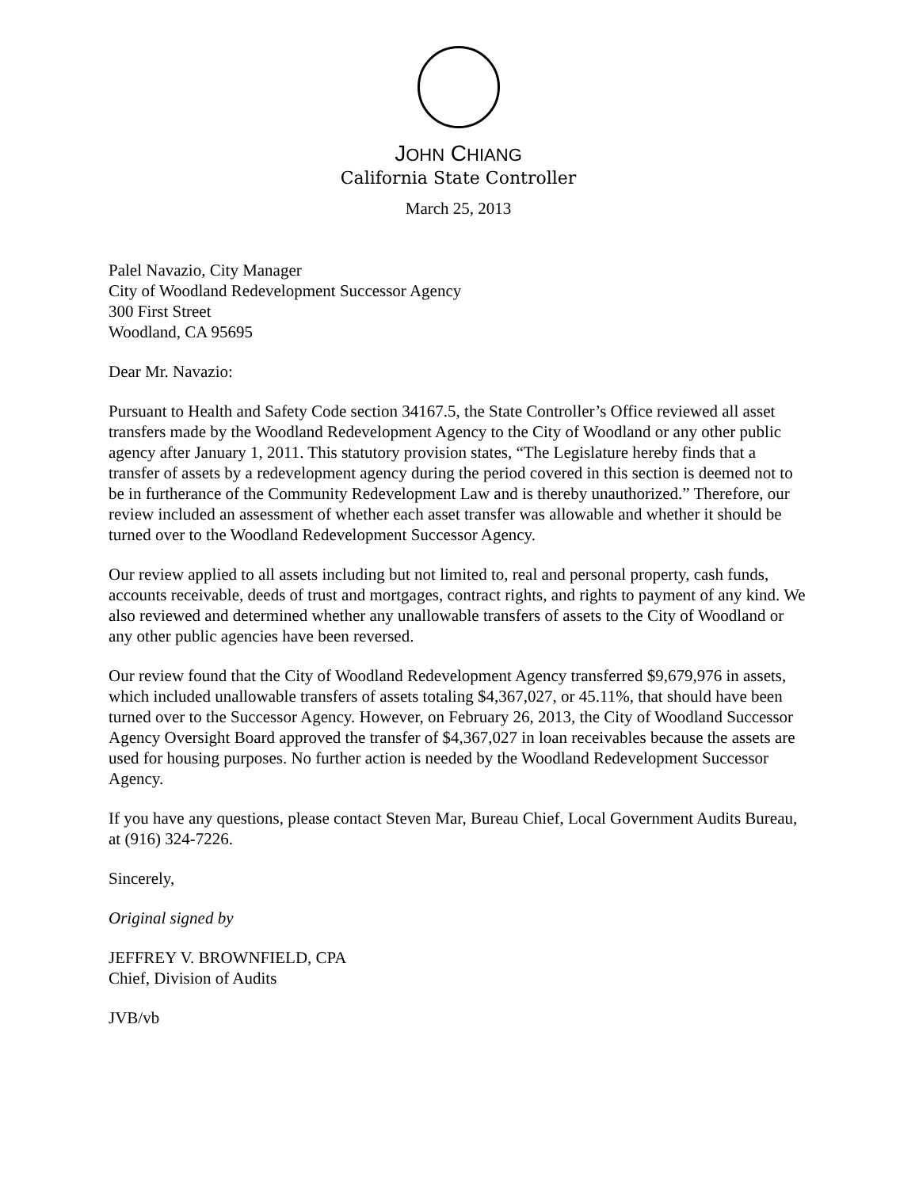JOHN CHIANG
California State Controller
March 25, 2013
Palel Navazio, City Manager
City of Woodland Redevelopment Successor Agency
300 First Street
Woodland, CA 95695
Dear Mr. Navazio:
Pursuant to Health and Safety Code section 34167.5, the State Controller’s Office reviewed all asset transfers made by the Woodland Redevelopment Agency to the City of Woodland or any other public agency after January 1, 2011. This statutory provision states, “The Legislature hereby finds that a transfer of assets by a redevelopment agency during the period covered in this section is deemed not to be in furtherance of the Community Redevelopment Law and is thereby unauthorized.” Therefore, our review included an assessment of whether each asset transfer was allowable and whether it should be turned over to the Woodland Redevelopment Successor Agency.
Our review applied to all assets including but not limited to, real and personal property, cash funds, accounts receivable, deeds of trust and mortgages, contract rights, and rights to payment of any kind. We also reviewed and determined whether any unallowable transfers of assets to the City of Woodland or any other public agencies have been reversed.
Our review found that the City of Woodland Redevelopment Agency transferred $9,679,976 in assets, which included unallowable transfers of assets totaling $4,367,027, or 45.11%, that should have been turned over to the Successor Agency. However, on February 26, 2013, the City of Woodland Successor Agency Oversight Board approved the transfer of $4,367,027 in loan receivables because the assets are used for housing purposes. No further action is needed by the Woodland Redevelopment Successor Agency.
If you have any questions, please contact Steven Mar, Bureau Chief, Local Government Audits Bureau, at (916) 324-7226.
Sincerely,
Original signed by
JEFFREY V. BROWNFIELD, CPA
Chief, Division of Audits
JVB/vb